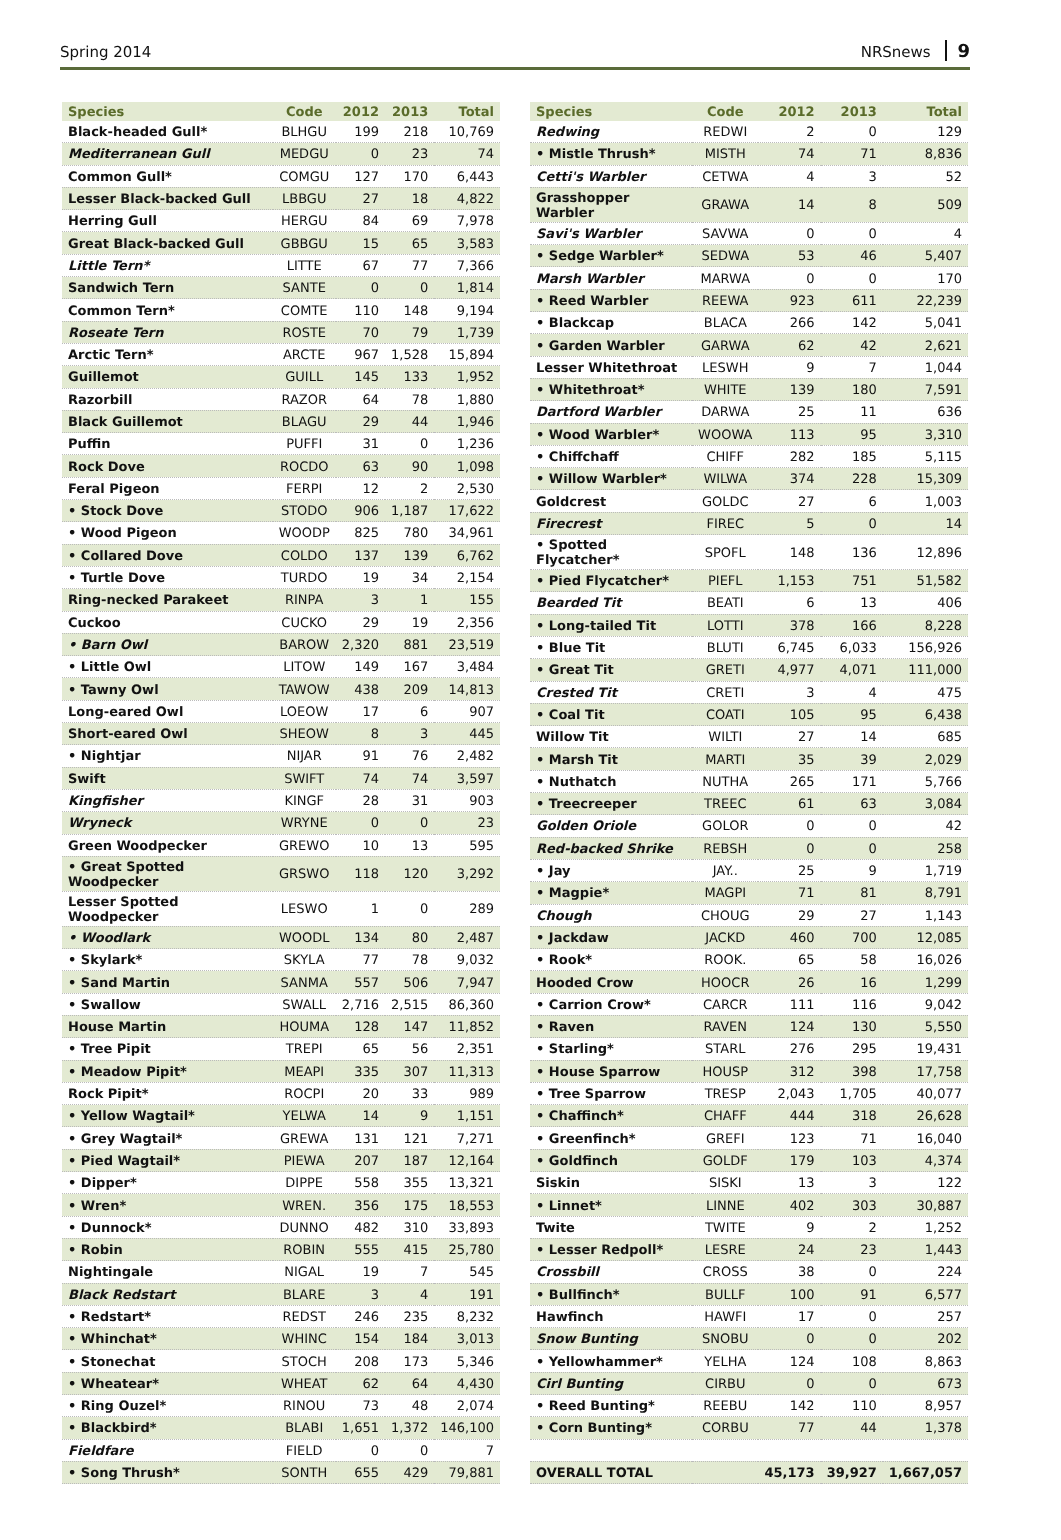Spring 2014 NRSnews 9
| Species | Code | 2012 | 2013 | Total |
| --- | --- | --- | --- | --- |
| Black-headed Gull* | BLHGU | 199 | 218 | 10,769 |
| Mediterranean Gull | MEDGU | 0 | 23 | 74 |
| Common Gull* | COMGU | 127 | 170 | 6,443 |
| Lesser Black-backed Gull | LBBGU | 27 | 18 | 4,822 |
| Herring Gull | HERGU | 84 | 69 | 7,978 |
| Great Black-backed Gull | GBBGU | 15 | 65 | 3,583 |
| Little Tern* | LITTE | 67 | 77 | 7,366 |
| Sandwich Tern | SANTE | 0 | 0 | 1,814 |
| Common Tern* | COMTE | 110 | 148 | 9,194 |
| Roseate Tern | ROSTE | 70 | 79 | 1,739 |
| Arctic Tern* | ARCTE | 967 | 1,528 | 15,894 |
| Guillemot | GUILL | 145 | 133 | 1,952 |
| Razorbill | RAZOR | 64 | 78 | 1,880 |
| Black Guillemot | BLAGU | 29 | 44 | 1,946 |
| Puffin | PUFFI | 31 | 0 | 1,236 |
| Rock Dove | ROCDO | 63 | 90 | 1,098 |
| Feral Pigeon | FERPI | 12 | 2 | 2,530 |
| • Stock Dove | STODO | 906 | 1,187 | 17,622 |
| • Wood Pigeon | WOODP | 825 | 780 | 34,961 |
| • Collared Dove | COLDO | 137 | 139 | 6,762 |
| • Turtle Dove | TURDO | 19 | 34 | 2,154 |
| Ring-necked Parakeet | RINPA | 3 | 1 | 155 |
| Cuckoo | CUCKO | 29 | 19 | 2,356 |
| • Barn Owl | BAROW | 2,320 | 881 | 23,519 |
| • Little Owl | LITOW | 149 | 167 | 3,484 |
| • Tawny Owl | TAWOW | 438 | 209 | 14,813 |
| Long-eared Owl | LOEOW | 17 | 6 | 907 |
| Short-eared Owl | SHEOW | 8 | 3 | 445 |
| • Nightjar | NIJAR | 91 | 76 | 2,482 |
| Swift | SWIFT | 74 | 74 | 3,597 |
| Kingfisher | KINGF | 28 | 31 | 903 |
| Wryneck | WRYNE | 0 | 0 | 23 |
| Green Woodpecker | GREWO | 10 | 13 | 595 |
| • Great Spotted Woodpecker | GRSWO | 118 | 120 | 3,292 |
| Lesser Spotted Woodpecker | LESWO | 1 | 0 | 289 |
| • Woodlark | WOODL | 134 | 80 | 2,487 |
| • Skylark* | SKYLA | 77 | 78 | 9,032 |
| • Sand Martin | SANMA | 557 | 506 | 7,947 |
| • Swallow | SWALL | 2,716 | 2,515 | 86,360 |
| House Martin | HOUMA | 128 | 147 | 11,852 |
| • Tree Pipit | TREPI | 65 | 56 | 2,351 |
| • Meadow Pipit* | MEAPI | 335 | 307 | 11,313 |
| Rock Pipit* | ROCPI | 20 | 33 | 989 |
| • Yellow Wagtail* | YELWA | 14 | 9 | 1,151 |
| • Grey Wagtail* | GREWA | 131 | 121 | 7,271 |
| • Pied Wagtail* | PIEWA | 207 | 187 | 12,164 |
| • Dipper* | DIPPE | 558 | 355 | 13,321 |
| • Wren* | WREN. | 356 | 175 | 18,553 |
| • Dunnock* | DUNNO | 482 | 310 | 33,893 |
| • Robin | ROBIN | 555 | 415 | 25,780 |
| Nightingale | NIGAL | 19 | 7 | 545 |
| Black Redstart | BLARE | 3 | 4 | 191 |
| • Redstart* | REDST | 246 | 235 | 8,232 |
| • Whinchat* | WHINC | 154 | 184 | 3,013 |
| • Stonechat | STOCH | 208 | 173 | 5,346 |
| • Wheatear* | WHEAT | 62 | 64 | 4,430 |
| • Ring Ouzel* | RINOU | 73 | 48 | 2,074 |
| • Blackbird* | BLABI | 1,651 | 1,372 | 146,100 |
| Fieldfare | FIELD | 0 | 0 | 7 |
| • Song Thrush* | SONTH | 655 | 429 | 79,881 |
| Species | Code | 2012 | 2013 | Total |
| --- | --- | --- | --- | --- |
| Redwing | REDWI | 2 | 0 | 129 |
| • Mistle Thrush* | MISTH | 74 | 71 | 8,836 |
| Cetti's Warbler | CETWA | 4 | 3 | 52 |
| Grasshopper Warbler | GRAWA | 14 | 8 | 509 |
| Savi's Warbler | SAVWA | 0 | 0 | 4 |
| • Sedge Warbler* | SEDWA | 53 | 46 | 5,407 |
| Marsh Warbler | MARWA | 0 | 0 | 170 |
| • Reed Warbler | REEWA | 923 | 611 | 22,239 |
| • Blackcap | BLACA | 266 | 142 | 5,041 |
| • Garden Warbler | GARWA | 62 | 42 | 2,621 |
| Lesser Whitethroat | LESWH | 9 | 7 | 1,044 |
| • Whitethroat* | WHITE | 139 | 180 | 7,591 |
| Dartford Warbler | DARWA | 25 | 11 | 636 |
| • Wood Warbler* | WOOWA | 113 | 95 | 3,310 |
| • Chiffchaff | CHIFF | 282 | 185 | 5,115 |
| • Willow Warbler* | WILWA | 374 | 228 | 15,309 |
| Goldcrest | GOLDC | 27 | 6 | 1,003 |
| Firecrest | FIREC | 5 | 0 | 14 |
| • Spotted Flycatcher* | SPOFL | 148 | 136 | 12,896 |
| • Pied Flycatcher* | PIEFL | 1,153 | 751 | 51,582 |
| Bearded Tit | BEATI | 6 | 13 | 406 |
| • Long-tailed Tit | LOTTI | 378 | 166 | 8,228 |
| • Blue Tit | BLUTI | 6,745 | 6,033 | 156,926 |
| • Great Tit | GRETI | 4,977 | 4,071 | 111,000 |
| Crested Tit | CRETI | 3 | 4 | 475 |
| • Coal Tit | COATI | 105 | 95 | 6,438 |
| Willow Tit | WILTI | 27 | 14 | 685 |
| • Marsh Tit | MARTI | 35 | 39 | 2,029 |
| • Nuthatch | NUTHA | 265 | 171 | 5,766 |
| • Treecreeper | TREEC | 61 | 63 | 3,084 |
| Golden Oriole | GOLOR | 0 | 0 | 42 |
| Red-backed Shrike | REBSH | 0 | 0 | 258 |
| • Jay | JAY.. | 25 | 9 | 1,719 |
| • Magpie* | MAGPI | 71 | 81 | 8,791 |
| Chough | CHOUG | 29 | 27 | 1,143 |
| • Jackdaw | JACKD | 460 | 700 | 12,085 |
| • Rook* | ROOK. | 65 | 58 | 16,026 |
| Hooded Crow | HOOCR | 26 | 16 | 1,299 |
| • Carrion Crow* | CARCR | 111 | 116 | 9,042 |
| • Raven | RAVEN | 124 | 130 | 5,550 |
| • Starling* | STARL | 276 | 295 | 19,431 |
| • House Sparrow | HOUSP | 312 | 398 | 17,758 |
| • Tree Sparrow | TRESP | 2,043 | 1,705 | 40,077 |
| • Chaffinch* | CHAFF | 444 | 318 | 26,628 |
| • Greenfinch* | GREFI | 123 | 71 | 16,040 |
| • Goldfinch | GOLDF | 179 | 103 | 4,374 |
| Siskin | SISKI | 13 | 3 | 122 |
| • Linnet* | LINNE | 402 | 303 | 30,887 |
| Twite | TWITE | 9 | 2 | 1,252 |
| • Lesser Redpoll* | LESRE | 24 | 23 | 1,443 |
| Crossbill | CROSS | 38 | 0 | 224 |
| • Bullfinch* | BULLF | 100 | 91 | 6,577 |
| Hawfinch | HAWFI | 17 | 0 | 257 |
| Snow Bunting | SNOBU | 0 | 0 | 202 |
| • Yellowhammer* | YELHA | 124 | 108 | 8,863 |
| Cirl Bunting | CIRBU | 0 | 0 | 673 |
| • Reed Bunting* | REEBU | 142 | 110 | 8,957 |
| • Corn Bunting* | CORBU | 77 | 44 | 1,378 |
| OVERALL TOTAL | | 45,173 | 39,927 | 1,667,057 |